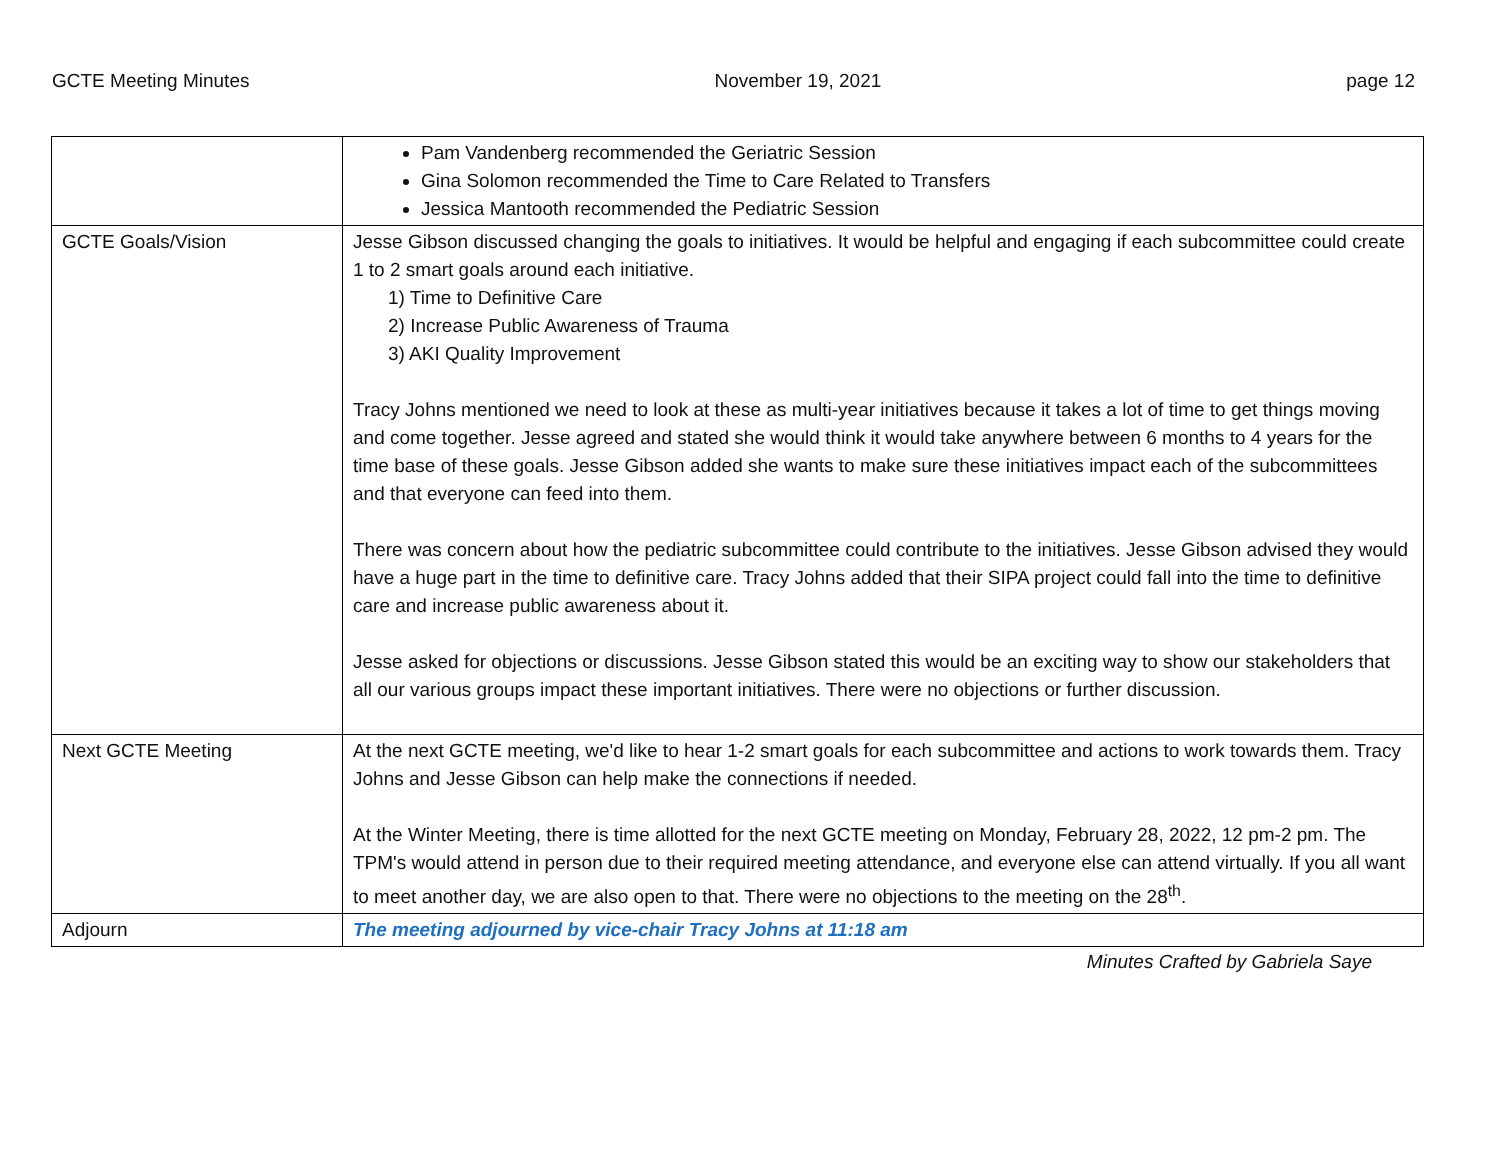GCTE Meeting Minutes November 19, 2021 page 12
| | Pam Vandenberg recommended the Geriatric Session Gina Solomon recommended the Time to Care Related to Transfers Jessica Mantooth recommended the Pediatric Session |
| GCTE Goals/Vision | Jesse Gibson discussed changing the goals to initiatives. It would be helpful and engaging if each subcommittee could create 1 to 2 smart goals around each initiative. 1) Time to Definitive Care 2) Increase Public Awareness of Trauma 3) AKI Quality Improvement Tracy Johns mentioned we need to look at these as multi-year initiatives because it takes a lot of time to get things moving and come together. Jesse agreed and stated she would think it would take anywhere between 6 months to 4 years for the time base of these goals. Jesse Gibson added she wants to make sure these initiatives impact each of the subcommittees and that everyone can feed into them. There was concern about how the pediatric subcommittee could contribute to the initiatives. Jesse Gibson advised they would have a huge part in the time to definitive care. Tracy Johns added that their SIPA project could fall into the time to definitive care and increase public awareness about it. Jesse asked for objections or discussions. Jesse Gibson stated this would be an exciting way to show our stakeholders that all our various groups impact these important initiatives. There were no objections or further discussion. |
| Next GCTE Meeting | At the next GCTE meeting, we'd like to hear 1-2 smart goals for each subcommittee and actions to work towards them. Tracy Johns and Jesse Gibson can help make the connections if needed. At the Winter Meeting, there is time allotted for the next GCTE meeting on Monday, February 28, 2022, 12 pm-2 pm. The TPM's would attend in person due to their required meeting attendance, and everyone else can attend virtually. If you all want to meet another day, we are also open to that. There were no objections to the meeting on the 28<sup>th</sup>. |
| Adjourn | The meeting adjourned by vice-chair Tracy Johns at 11:18 am |
Minutes Crafted by Gabriela Saye